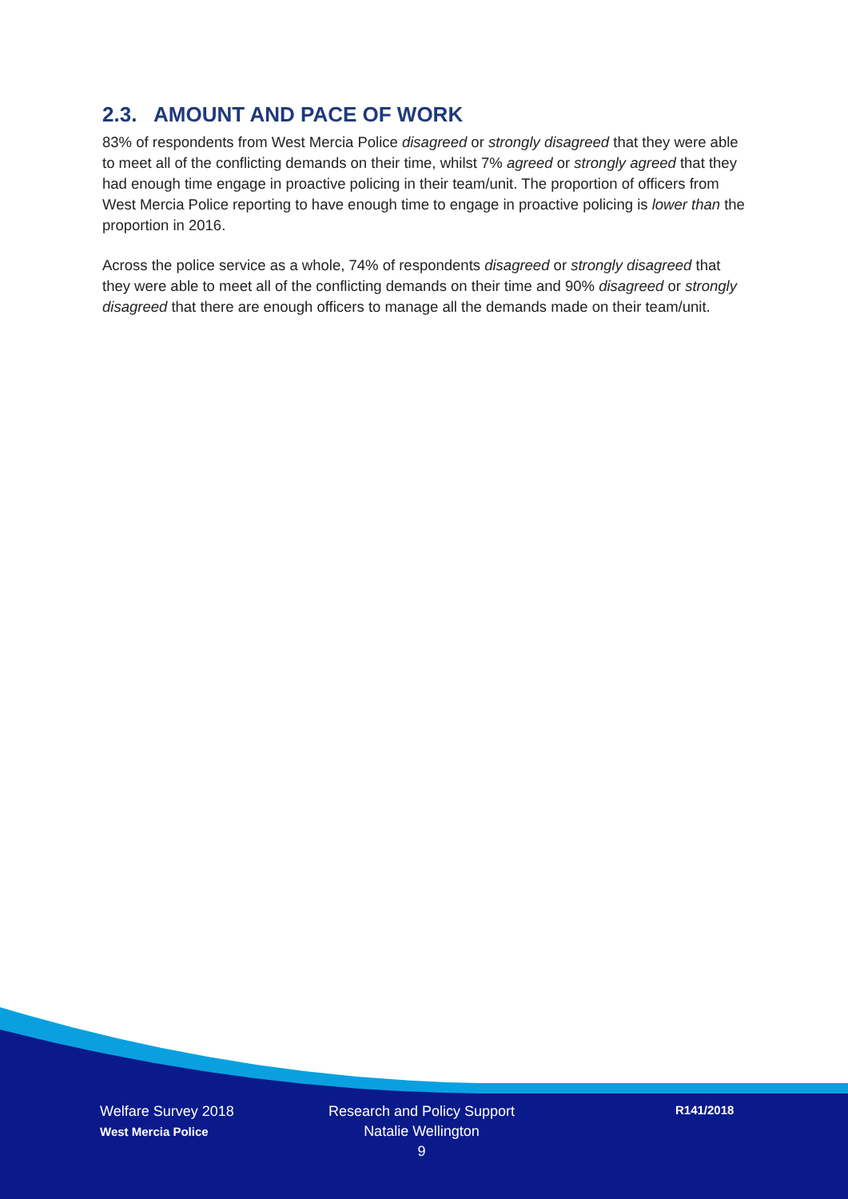2.3. AMOUNT AND PACE OF WORK
83% of respondents from West Mercia Police disagreed or strongly disagreed that they were able to meet all of the conflicting demands on their time, whilst 7% agreed or strongly agreed that they had enough time engage in proactive policing in their team/unit. The proportion of officers from West Mercia Police reporting to have enough time to engage in proactive policing is lower than the proportion in 2016.
Across the police service as a whole, 74% of respondents disagreed or strongly disagreed that they were able to meet all of the conflicting demands on their time and 90% disagreed or strongly disagreed that there are enough officers to manage all the demands made on their team/unit.
Welfare Survey 2018
West Mercia Police
Research and Policy Support
Natalie Wellington
9
R141/2018